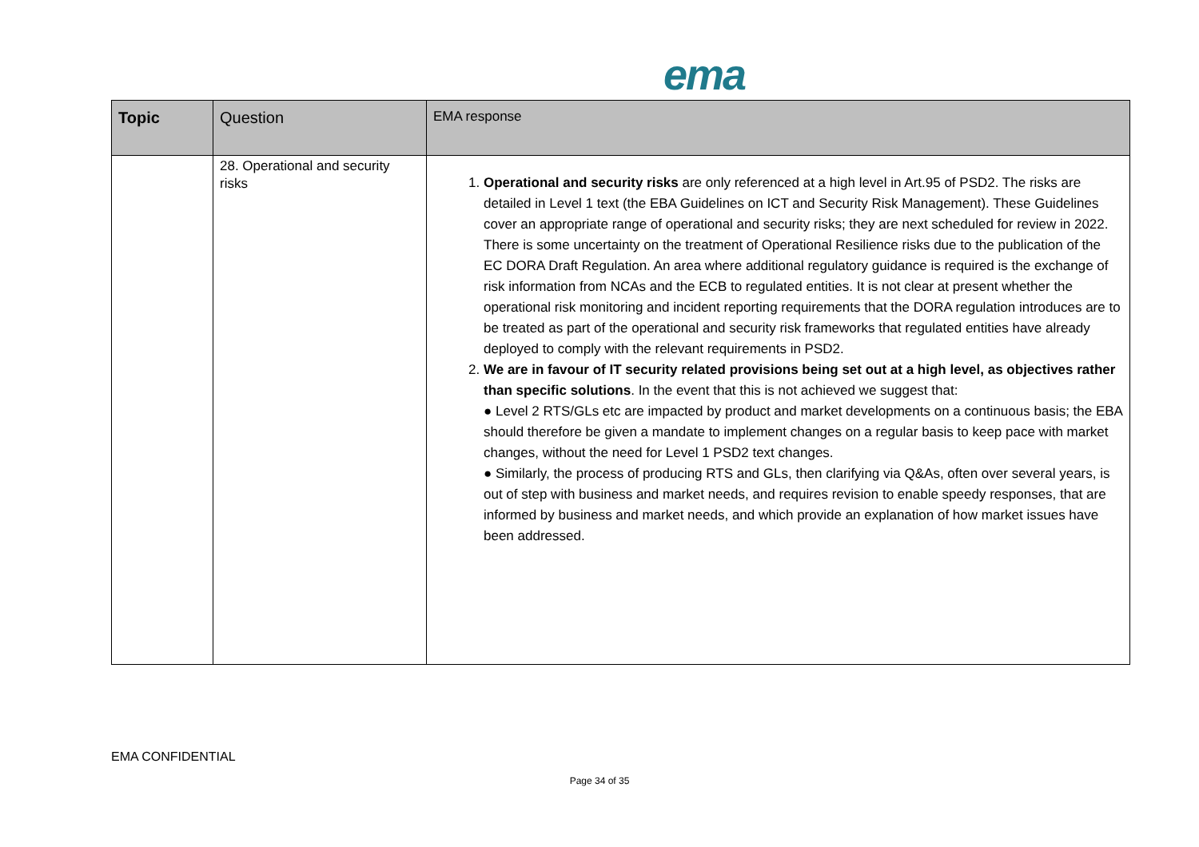ema
| Topic | Question | EMA response |
| --- | --- | --- |
| | 28. Operational and security risks | 1. Operational and security risks are only referenced at a high level in Art.95 of PSD2. The risks are detailed in Level 1 text (the EBA Guidelines on ICT and Security Risk Management). These Guidelines cover an appropriate range of operational and security risks; they are next scheduled for review in 2022. There is some uncertainty on the treatment of Operational Resilience risks due to the publication of the EC DORA Draft Regulation. An area where additional regulatory guidance is required is the exchange of risk information from NCAs and the ECB to regulated entities. It is not clear at present whether the operational risk monitoring and incident reporting requirements that the DORA regulation introduces are to be treated as part of the operational and security risk frameworks that regulated entities have already deployed to comply with the relevant requirements in PSD2. 2. We are in favour of IT security related provisions being set out at a high level, as objectives rather than specific solutions . In the event that this is not achieved we suggest that: ● Level 2 RTS/GLs etc are impacted by product and market developments on a continuous basis; the EBA should therefore be given a mandate to implement changes on a regular basis to keep pace with market changes, without the need for Level 1 PSD2 text changes. ● Similarly, the process of producing RTS and GLs, then clarifying via Q&As, often over several years, is out of step with business and market needs, and requires revision to enable speedy responses, that are informed by business and market needs, and which provide an explanation of how market issues have been addressed. |
EMA CONFIDENTIAL
Page 34 of 35